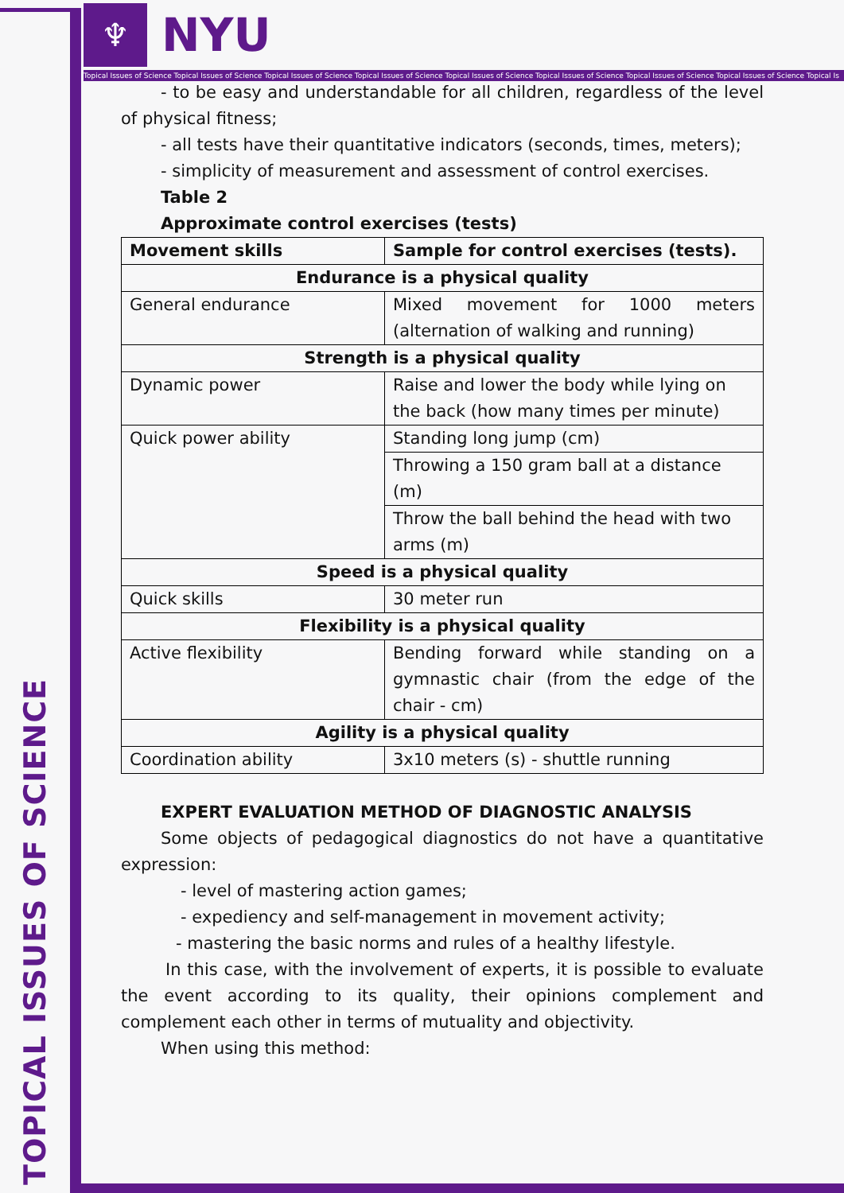TOPICAL ISSUES OF SCIENCE
♆
NYU
Topical Issues of Science Topical Issues of Science Topical Issues of Science Topical Issues of Science Topical Issues of Science Topical Issues of Science Topical Issues of Science Topical Issues of Science Topical Is
- to be easy and understandable for all children, regardless of the level of physical fitness;
- all tests have their quantitative indicators (seconds, times, meters);
- simplicity of measurement and assessment of control exercises.
Table 2
Approximate control exercises (tests)
| Movement skills | Sample for control exercises (tests). |
| Endurance is a physical quality | |
| General endurance | Mixed movement for 1000 meters (alternation of walking and running) |
| Strength is a physical quality | |
| Dynamic power | Raise and lower the body while lying on the back (how many times per minute) |
| Quick power ability | Standing long jump (cm) |
| | Throwing a 150 gram ball at a distance (m) |
| | Throw the ball behind the head with two arms (m) |
| Speed is a physical quality | |
| Quick skills | 30 meter run |
| Flexibility is a physical quality | |
| Active flexibility | Bending forward while standing on a gymnastic chair (from the edge of the chair - cm) |
| Agility is a physical quality | |
| Coordination ability | 3x10 meters (s) - shuttle running |
EXPERT EVALUATION METHOD OF DIAGNOSTIC ANALYSIS
Some objects of pedagogical diagnostics do not have a quantitative expression:
- level of mastering action games;
- expediency and self-management in movement activity;
- mastering the basic norms and rules of a healthy lifestyle.
In this case, with the involvement of experts, it is possible to evaluate the event according to its quality, their opinions complement and complement each other in terms of mutuality and objectivity.
When using this method: